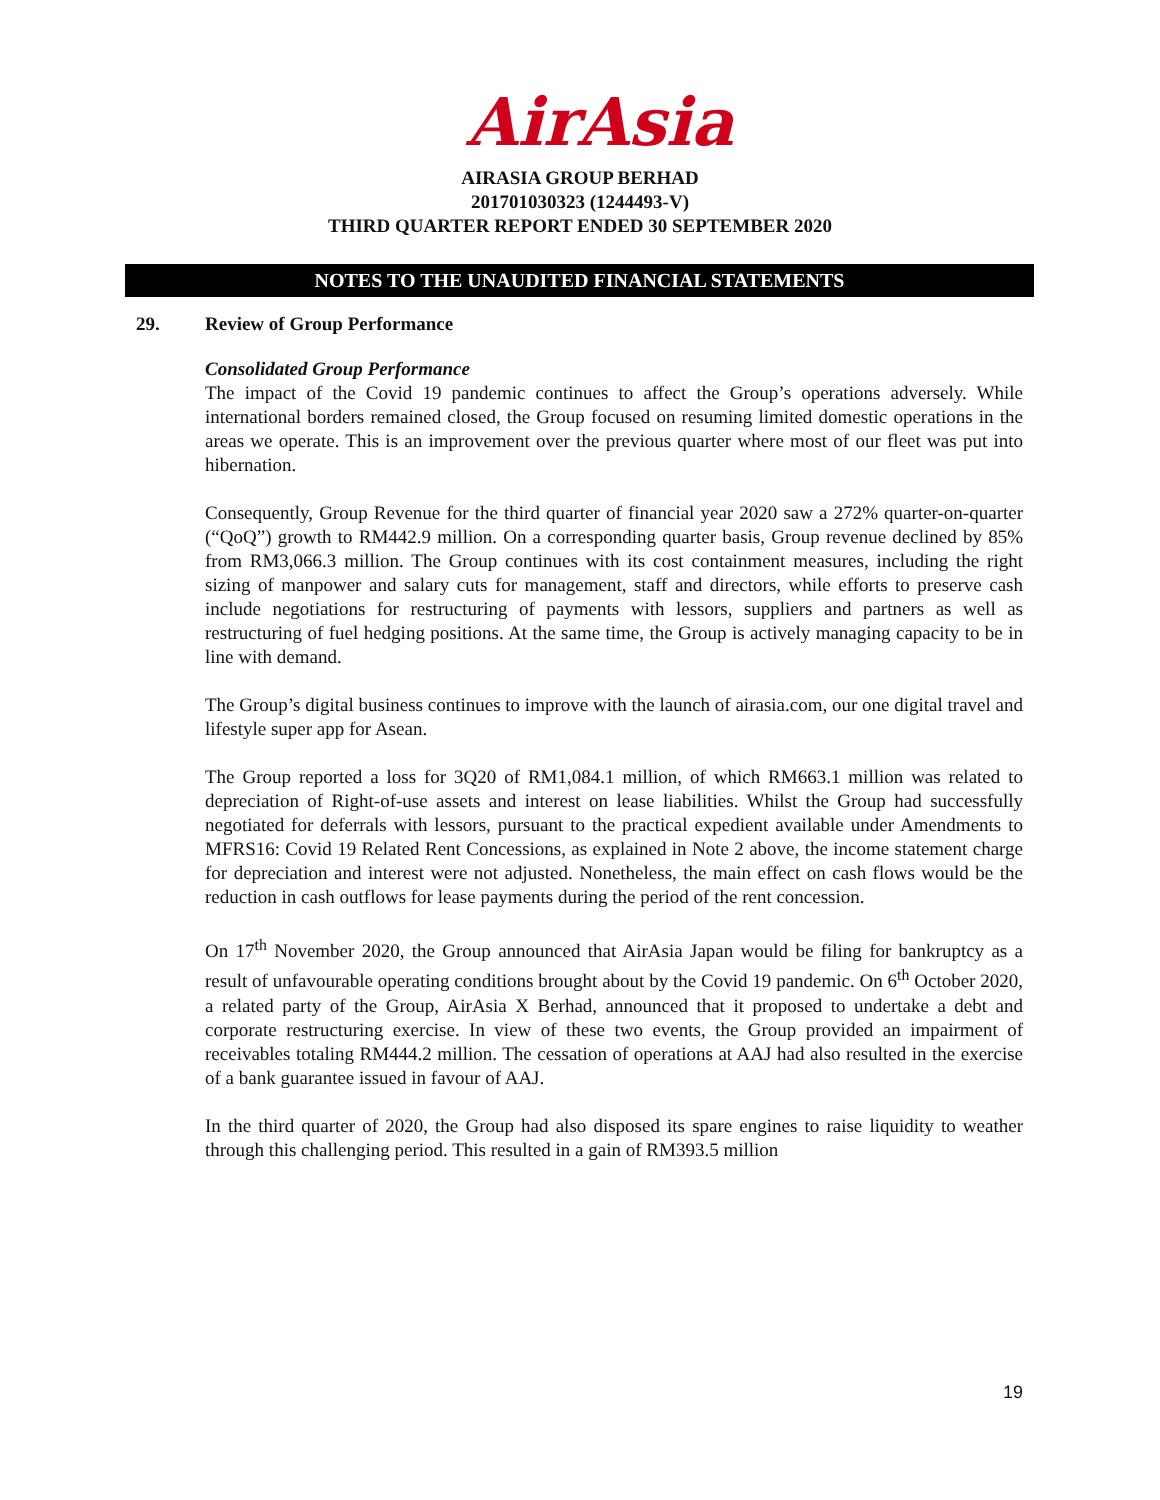AirAsia
AIRASIA GROUP BERHAD
201701030323 (1244493-V)
THIRD QUARTER REPORT ENDED 30 SEPTEMBER 2020
NOTES TO THE UNAUDITED FINANCIAL STATEMENTS
29. Review of Group Performance
Consolidated Group Performance
The impact of the Covid 19 pandemic continues to affect the Group’s operations adversely. While international borders remained closed, the Group focused on resuming limited domestic operations in the areas we operate. This is an improvement over the previous quarter where most of our fleet was put into hibernation.
Consequently, Group Revenue for the third quarter of financial year 2020 saw a 272% quarter-on-quarter (“QoQ”) growth to RM442.9 million. On a corresponding quarter basis, Group revenue declined by 85% from RM3,066.3 million. The Group continues with its cost containment measures, including the right sizing of manpower and salary cuts for management, staff and directors, while efforts to preserve cash include negotiations for restructuring of payments with lessors, suppliers and partners as well as restructuring of fuel hedging positions. At the same time, the Group is actively managing capacity to be in line with demand.
The Group’s digital business continues to improve with the launch of airasia.com, our one digital travel and lifestyle super app for Asean.
The Group reported a loss for 3Q20 of RM1,084.1 million, of which RM663.1 million was related to depreciation of Right-of-use assets and interest on lease liabilities. Whilst the Group had successfully negotiated for deferrals with lessors, pursuant to the practical expedient available under Amendments to MFRS16: Covid 19 Related Rent Concessions, as explained in Note 2 above, the income statement charge for depreciation and interest were not adjusted. Nonetheless, the main effect on cash flows would be the reduction in cash outflows for lease payments during the period of the rent concession.
On 17<sup>th</sup> November 2020, the Group announced that AirAsia Japan would be filing for bankruptcy as a result of unfavourable operating conditions brought about by the Covid 19 pandemic. On 6<sup>th</sup> October 2020, a related party of the Group, AirAsia X Berhad, announced that it proposed to undertake a debt and corporate restructuring exercise. In view of these two events, the Group provided an impairment of receivables totaling RM444.2 million. The cessation of operations at AAJ had also resulted in the exercise of a bank guarantee issued in favour of AAJ.
In the third quarter of 2020, the Group had also disposed its spare engines to raise liquidity to weather through this challenging period. This resulted in a gain of RM393.5 million
19